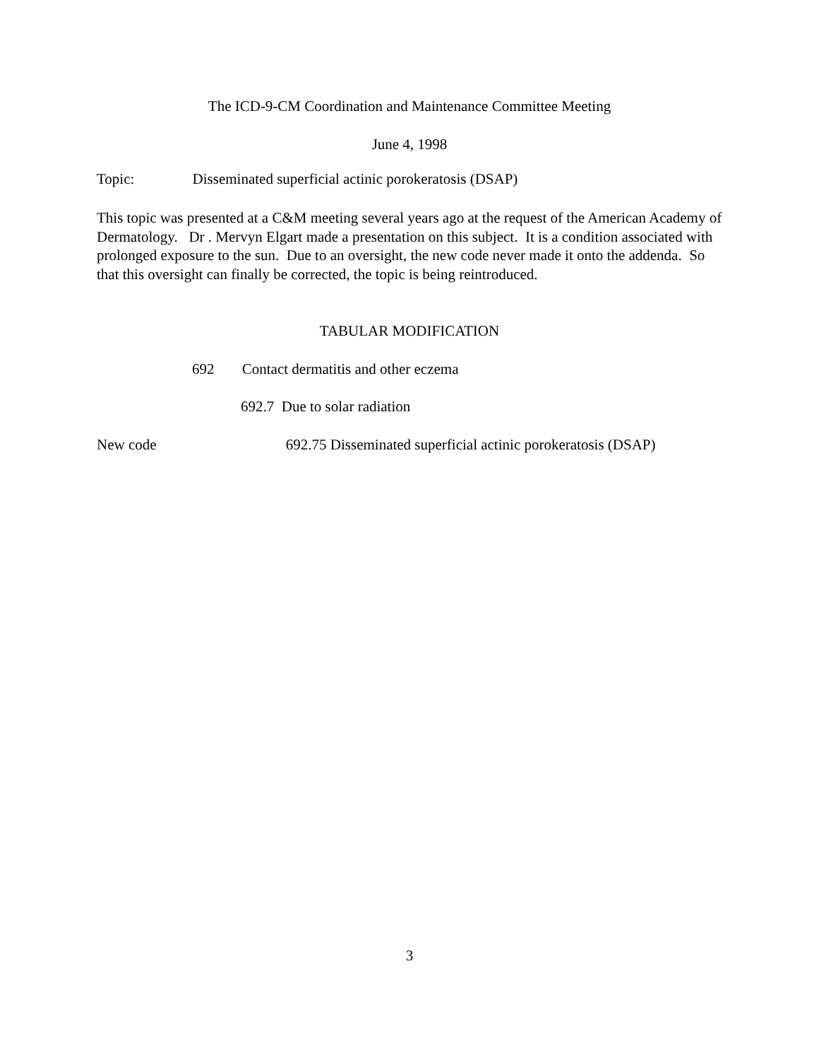The ICD-9-CM Coordination and Maintenance Committee Meeting
June 4, 1998
Topic: Disseminated superficial actinic porokeratosis (DSAP)
This topic was presented at a C&M meeting several years ago at the request of the American Academy of Dermatology. Dr . Mervyn Elgart made a presentation on this subject. It is a condition associated with prolonged exposure to the sun. Due to an oversight, the new code never made it onto the addenda. So that this oversight can finally be corrected, the topic is being reintroduced.
TABULAR MODIFICATION
692 Contact dermatitis and other eczema
692.7 Due to solar radiation
New code 692.75 Disseminated superficial actinic porokeratosis (DSAP)
3